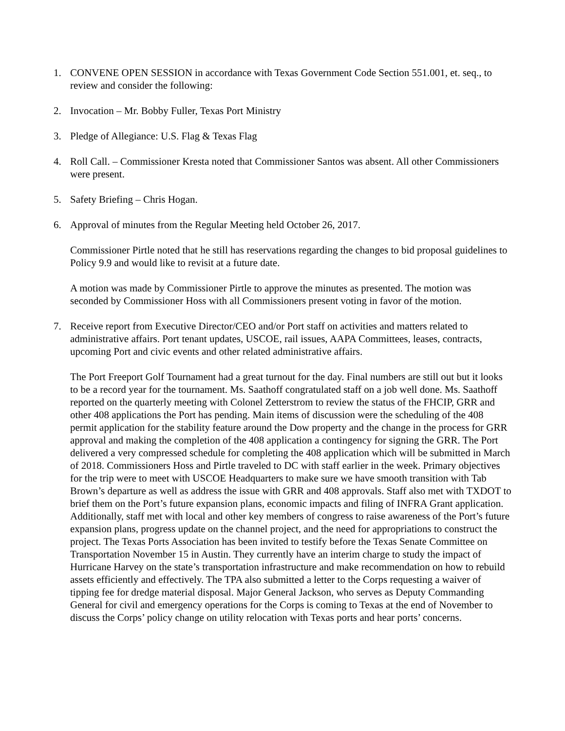1. CONVENE OPEN SESSION in accordance with Texas Government Code Section 551.001, et. seq., to review and consider the following:
2. Invocation – Mr. Bobby Fuller, Texas Port Ministry
3. Pledge of Allegiance: U.S. Flag & Texas Flag
4. Roll Call. – Commissioner Kresta noted that Commissioner Santos was absent. All other Commissioners were present.
5. Safety Briefing – Chris Hogan.
6. Approval of minutes from the Regular Meeting held October 26, 2017.
Commissioner Pirtle noted that he still has reservations regarding the changes to bid proposal guidelines to Policy 9.9 and would like to revisit at a future date.
A motion was made by Commissioner Pirtle to approve the minutes as presented. The motion was seconded by Commissioner Hoss with all Commissioners present voting in favor of the motion.
7. Receive report from Executive Director/CEO and/or Port staff on activities and matters related to administrative affairs. Port tenant updates, USCOE, rail issues, AAPA Committees, leases, contracts, upcoming Port and civic events and other related administrative affairs.
The Port Freeport Golf Tournament had a great turnout for the day. Final numbers are still out but it looks to be a record year for the tournament. Ms. Saathoff congratulated staff on a job well done. Ms. Saathoff reported on the quarterly meeting with Colonel Zetterstrom to review the status of the FHCIP, GRR and other 408 applications the Port has pending. Main items of discussion were the scheduling of the 408 permit application for the stability feature around the Dow property and the change in the process for GRR approval and making the completion of the 408 application a contingency for signing the GRR. The Port delivered a very compressed schedule for completing the 408 application which will be submitted in March of 2018. Commissioners Hoss and Pirtle traveled to DC with staff earlier in the week. Primary objectives for the trip were to meet with USCOE Headquarters to make sure we have smooth transition with Tab Brown’s departure as well as address the issue with GRR and 408 approvals. Staff also met with TXDOT to brief them on the Port’s future expansion plans, economic impacts and filing of INFRA Grant application. Additionally, staff met with local and other key members of congress to raise awareness of the Port’s future expansion plans, progress update on the channel project, and the need for appropriations to construct the project. The Texas Ports Association has been invited to testify before the Texas Senate Committee on Transportation November 15 in Austin. They currently have an interim charge to study the impact of Hurricane Harvey on the state’s transportation infrastructure and make recommendation on how to rebuild assets efficiently and effectively. The TPA also submitted a letter to the Corps requesting a waiver of tipping fee for dredge material disposal. Major General Jackson, who serves as Deputy Commanding General for civil and emergency operations for the Corps is coming to Texas at the end of November to discuss the Corps’ policy change on utility relocation with Texas ports and hear ports’ concerns.